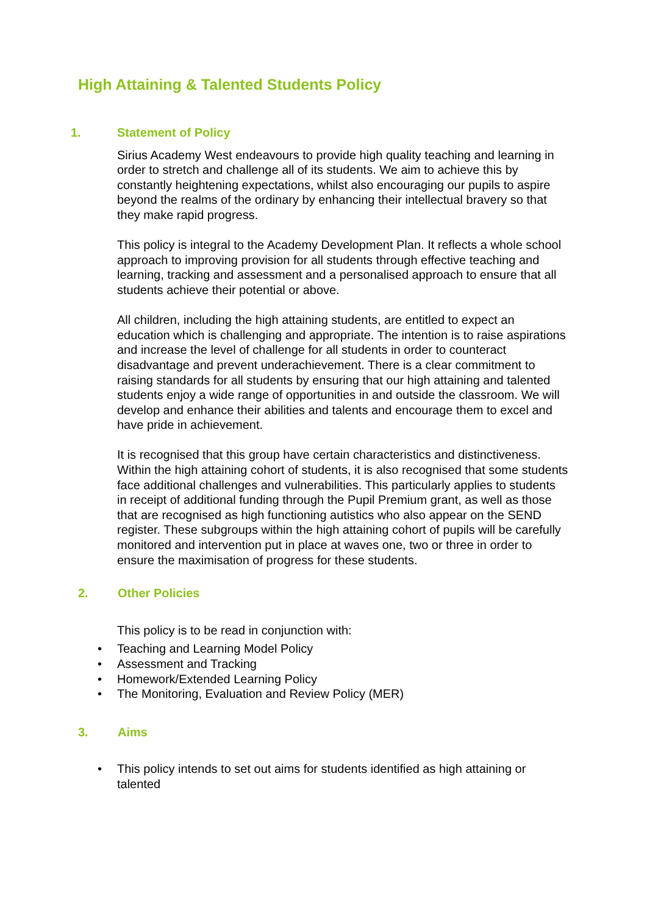High Attaining & Talented Students Policy
1. Statement of Policy
Sirius Academy West endeavours to provide high quality teaching and learning in order to stretch and challenge all of its students. We aim to achieve this by constantly heightening expectations, whilst also encouraging our pupils to aspire beyond the realms of the ordinary by enhancing their intellectual bravery so that they make rapid progress.
This policy is integral to the Academy Development Plan. It reflects a whole school approach to improving provision for all students through effective teaching and learning, tracking and assessment and a personalised approach to ensure that all students achieve their potential or above.
All children, including the high attaining students, are entitled to expect an education which is challenging and appropriate. The intention is to raise aspirations and increase the level of challenge for all students in order to counteract disadvantage and prevent underachievement. There is a clear commitment to raising standards for all students by ensuring that our high attaining and talented students enjoy a wide range of opportunities in and outside the classroom. We will develop and enhance their abilities and talents and encourage them to excel and have pride in achievement.
It is recognised that this group have certain characteristics and distinctiveness. Within the high attaining cohort of students, it is also recognised that some students face additional challenges and vulnerabilities. This particularly applies to students in receipt of additional funding through the Pupil Premium grant, as well as those that are recognised as high functioning autistics who also appear on the SEND register. These subgroups within the high attaining cohort of pupils will be carefully monitored and intervention put in place at waves one, two or three in order to ensure the maximisation of progress for these students.
2. Other Policies
This policy is to be read in conjunction with:
• Teaching and Learning Model Policy
• Assessment and Tracking
• Homework/Extended Learning Policy
• The Monitoring, Evaluation and Review Policy (MER)
3. Aims
• This policy intends to set out aims for students identified as high attaining or talented